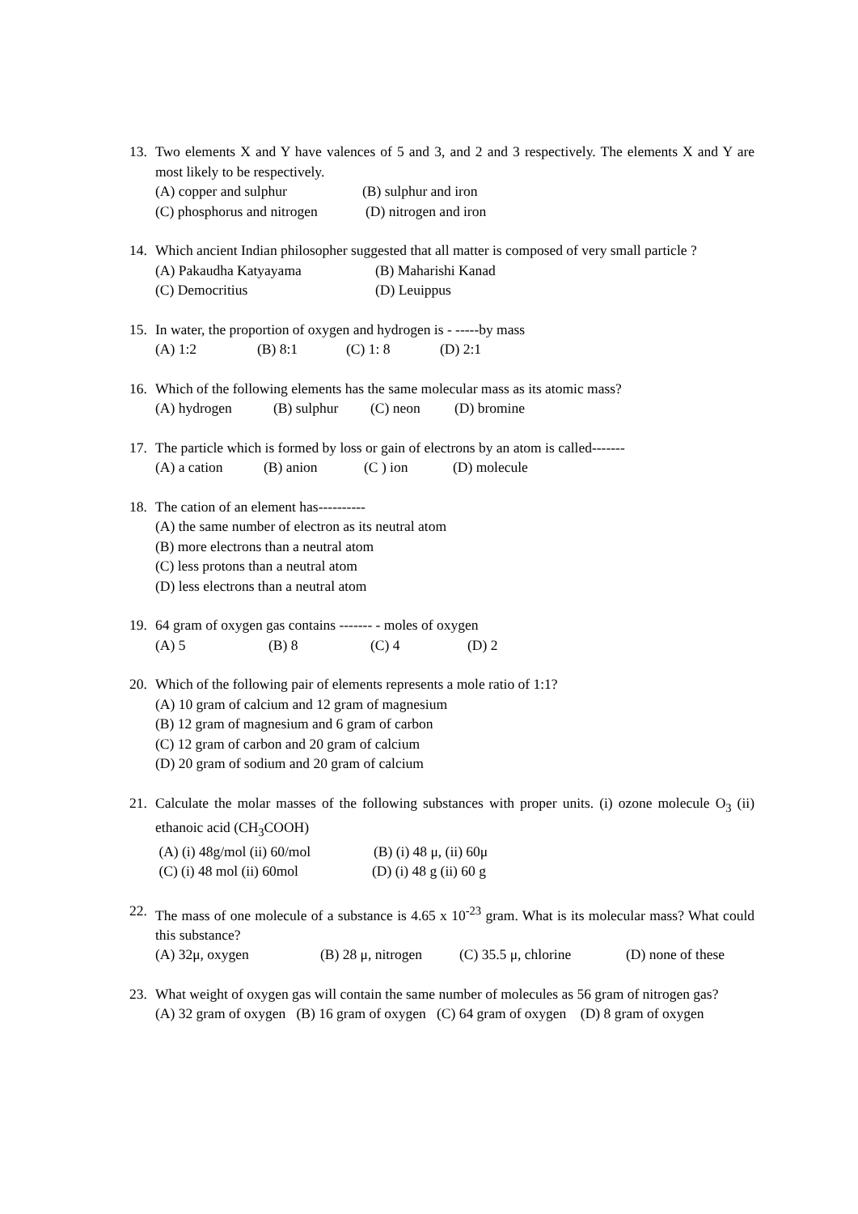13. Two elements X and Y have valences of 5 and 3, and 2 and 3 respectively. The elements X and Y are most likely to be respectively.
(A) copper and sulphur (B) sulphur and iron
(C) phosphorus and nitrogen (D) nitrogen and iron
14. Which ancient Indian philosopher suggested that all matter is composed of very small particle ?
(A) Pakaudha Katyayama (B) Maharishi Kanad
(C) Democritius (D) Leuippus
15. In water, the proportion of oxygen and hydrogen is - -----by mass
(A) 1:2 (B) 8:1 (C) 1: 8 (D) 2:1
16. Which of the following elements has the same molecular mass as its atomic mass?
(A) hydrogen (B) sulphur (C) neon (D) bromine
17. The particle which is formed by loss or gain of electrons by an atom is called-------
(A) a cation (B) anion (C ) ion (D) molecule
18. The cation of an element has----------
(A) the same number of electron as its neutral atom
(B) more electrons than a neutral atom
(C) less protons than a neutral atom
(D) less electrons than a neutral atom
19. 64 gram of oxygen gas contains ------- - moles of oxygen
(A) 5 (B) 8 (C) 4 (D) 2
20. Which of the following pair of elements represents a mole ratio of 1:1?
(A) 10 gram of calcium and 12 gram of magnesium
(B) 12 gram of magnesium and 6 gram of carbon
(C) 12 gram of carbon and 20 gram of calcium
(D) 20 gram of sodium and 20 gram of calcium
21. Calculate the molar masses of the following substances with proper units. (i) ozone molecule O<sub>3</sub> (ii) ethanoic acid (CH<sub>3</sub>COOH)
(A) (i) 48g/mol (ii) 60/mol (B) (i) 48 μ, (ii) 60μ
(C) (i) 48 mol (ii) 60mol (D) (i) 48 g (ii) 60 g
22. The mass of one molecule of a substance is 4.65 x 10<sup>-23</sup> gram. What is its molecular mass? What could this substance?
(A) 32μ, oxygen (B) 28 μ, nitrogen (C) 35.5 μ, chlorine (D) none of these
23. What weight of oxygen gas will contain the same number of molecules as 56 gram of nitrogen gas?
(A) 32 gram of oxygen (B) 16 gram of oxygen (C) 64 gram of oxygen (D) 8 gram of oxygen